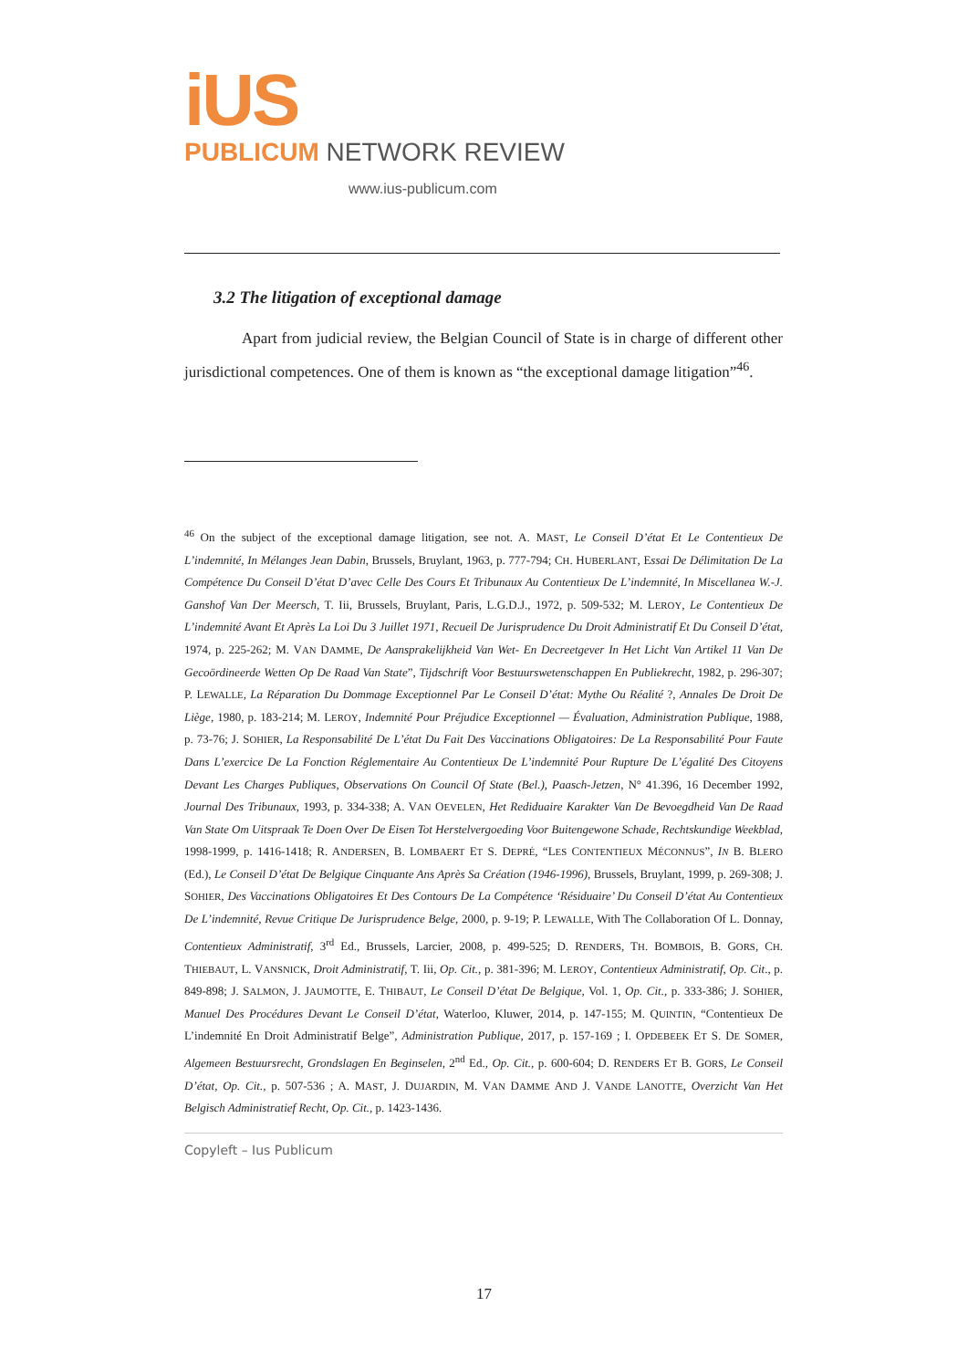iUS
PUBLICUM NETWORK REVIEW
www.ius-publicum.com
3.2 The litigation of exceptional damage
Apart from judicial review, the Belgian Council of State is in charge of different other jurisdictional competences. One of them is known as “the exceptional damage litigation”<sup>46</sup>.
<sup>46</sup> On the subject of the exceptional damage litigation, see not. A. MAST, Le Conseil D’état Et Le Contentieux De L’indemnité, In Mélanges Jean Dabin, Brussels, Bruylant, 1963, p. 777-794; CH. HUBERLANT, Essai De Délimitation De La Compétence Du Conseil D’état D’avec Celle Des Cours Et Tribunaux Au Contentieux De L’indemnité, In Miscellanea W.-J. Ganshof Van Der Meersch, T. Iii, Brussels, Bruylant, Paris, L.G.D.J., 1972, p. 509-532; M. LEROY, Le Contentieux De L’indemnité Avant Et Après La Loi Du 3 Juillet 1971, Recueil De Jurisprudence Du Droit Administratif Et Du Conseil D’état, 1974, p. 225-262; M. VAN DAMME, De Aansprakelijkheid Van Wet- En Decreetgever In Het Licht Van Artikel 11 Van De Gecoördineerde Wetten Op De Raad Van State”, Tijdschrift Voor Bestuurswetenschappen En Publiekrecht, 1982, p. 296-307; P. LEWALLE, La Réparation Du Dommage Exceptionnel Par Le Conseil D’état: Mythe Ou Réalité ?, Annales De Droit De Liège, 1980, p. 183-214; M. LEROY, Indemnité Pour Préjudice Exceptionnel — Évaluation, Administration Publique, 1988, p. 73-76; J. SOHIER, La Responsabilité De L’état Du Fait Des Vaccinations Obligatoires: De La Responsabilité Pour Faute Dans L’exercice De La Fonction Réglementaire Au Contentieux De L’indemnité Pour Rupture De L’égalité Des Citoyens Devant Les Charges Publiques, Observations On Council Of State (Bel.), Paasch-Jetzen, N° 41.396, 16 December 1992, Journal Des Tribunaux, 1993, p. 334-338; A. VAN OEVELEN, Het Rediduaire Karakter Van De Bevoegdheid Van De Raad Van State Om Uitspraak Te Doen Over De Eisen Tot Herstelvergoeding Voor Buitengewone Schade, Rechtskundige Weekblad, 1998-1999, p. 1416-1418; R. ANDERSEN, B. LOMBAERT ET S. DEPRÉ, “LES CONTENTIEUX MÉCONNUS”, IN B. BLERO (Ed.), Le Conseil D’état De Belgique Cinquante Ans Après Sa Création (1946-1996), Brussels, Bruylant, 1999, p. 269-308; J. SOHIER, Des Vaccinations Obligatoires Et Des Contours De La Compétence ‘Résiduaire’ Du Conseil D’état Au Contentieux De L’indemnité, Revue Critique De Jurisprudence Belge, 2000, p. 9-19; P. LEWALLE, With The Collaboration Of L. Donnay, Contentieux Administratif, 3<sup>rd</sup> Ed., Brussels, Larcier, 2008, p. 499-525; D. RENDERS, TH. BOMBOIS, B. GORS, CH. THIEBAUT, L. VANSNICK, Droit Administratif, T. Iii, Op. Cit., p. 381-396; M. LEROY, Contentieux Administratif, Op. Cit., p. 849-898; J. SALMON, J. JAUMOTTE, E. THIBAUT, Le Conseil D’état De Belgique, Vol. 1, Op. Cit., p. 333-386; J. SOHIER, Manuel Des Procédures Devant Le Conseil D’état, Waterloo, Kluwer, 2014, p. 147-155; M. QUINTIN, “Contentieux De L’indemnité En Droit Administratif Belge”, Administration Publique, 2017, p. 157-169 ; I. OPDEBEEK ET S. DE SOMER, Algemeen Bestuursrecht, Grondslagen En Beginselen, 2<sup>nd</sup> Ed., Op. Cit., p. 600-604; D. RENDERS ET B. GORS, Le Conseil D’état, Op. Cit., p. 507-536 ; A. MAST, J. DUJARDIN, M. VAN DAMME AND J. VANDE LANOTTE, Overzicht Van Het Belgisch Administratief Recht, Op. Cit., p. 1423-1436.
Copyleft – Ius Publicum
17